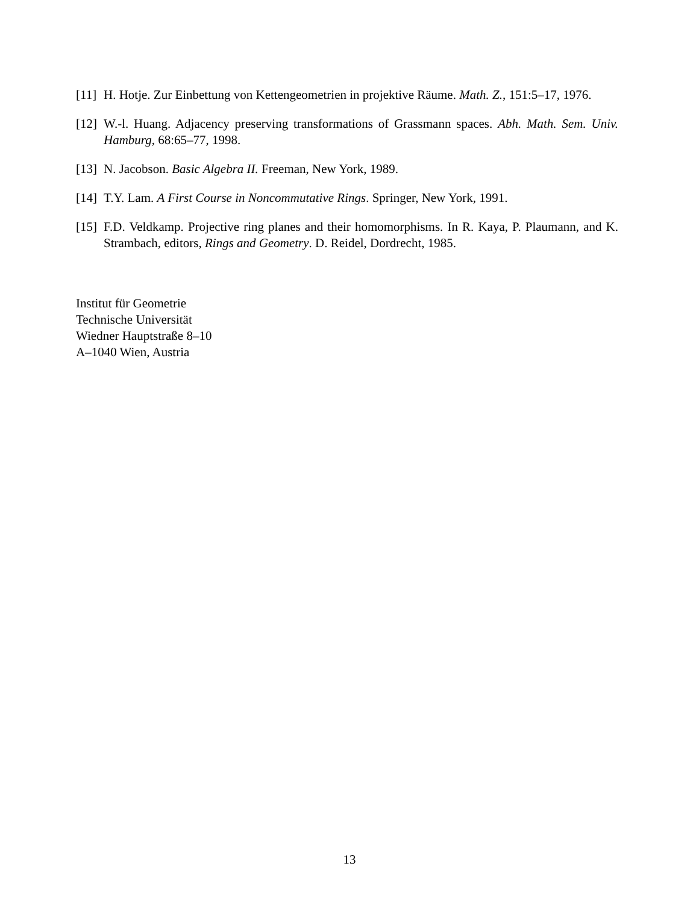[11] H. Hotje. Zur Einbettung von Kettengeometrien in projektive Räume. Math. Z., 151:5–17, 1976.
[12] W.-l. Huang. Adjacency preserving transformations of Grassmann spaces. Abh. Math. Sem. Univ. Hamburg, 68:65–77, 1998.
[13] N. Jacobson. Basic Algebra II. Freeman, New York, 1989.
[14] T.Y. Lam. A First Course in Noncommutative Rings. Springer, New York, 1991.
[15] F.D. Veldkamp. Projective ring planes and their homomorphisms. In R. Kaya, P. Plaumann, and K. Strambach, editors, Rings and Geometry. D. Reidel, Dordrecht, 1985.
Institut für Geometrie
Technische Universität
Wiedner Hauptstraße 8–10
A–1040 Wien, Austria
13